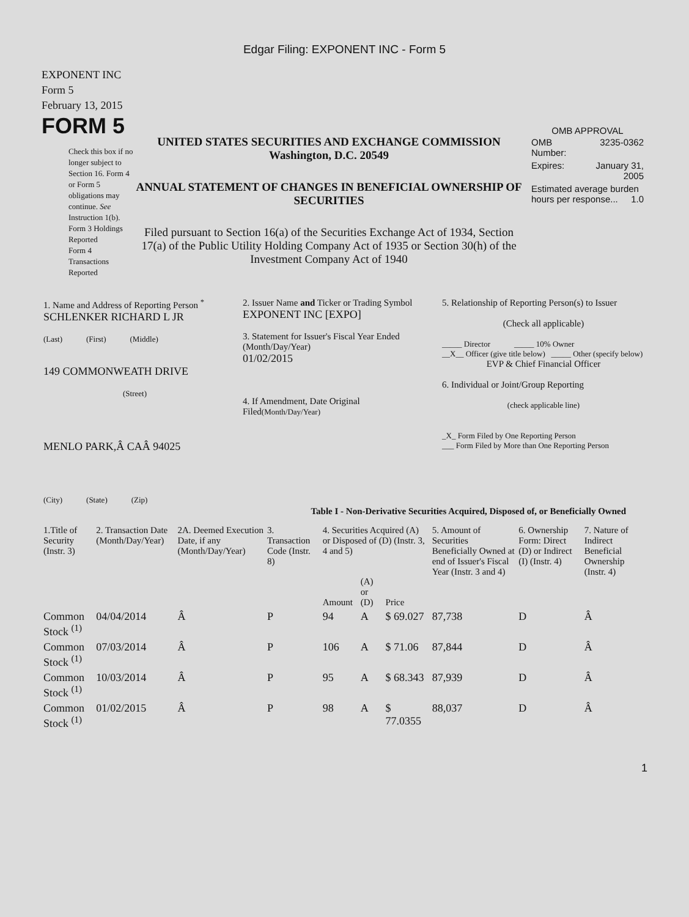Edgar Filing: EXPONENT INC - Form 5
EXPONENT INC
Form 5
February 13, 2015
FORM 5
Check this box if no longer subject to Section 16. Form 4 or Form 5 obligations may continue. See Instruction 1(b).
Form 3 Holdings Reported
Form 4 Transactions Reported
UNITED STATES SECURITIES AND EXCHANGE COMMISSION
Washington, D.C. 20549
ANNUAL STATEMENT OF CHANGES IN BENEFICIAL OWNERSHIP OF SECURITIES
Filed pursuant to Section 16(a) of the Securities Exchange Act of 1934, Section 17(a) of the Public Utility Holding Company Act of 1935 or Section 30(h) of the Investment Company Act of 1940
OMB APPROVAL
| OMB Number: | 3235-0362 |
| Expires: | January 31, 2005 |
| Estimated average burden hours per response... 1.0 | |
| 1. Name and Address of Reporting Person <sup>*</sup> SCHLENKER RICHARD L JR (Last) (First) (Middle) 149 COMMONWEATH DRIVE (Street) MENLO PARK,Â CAÂ 94025 (City) (State) (Zip) | 2. Issuer Name and Ticker or Trading Symbol EXPONENT INC [EXPO] 3. Statement for Issuer's Fiscal Year Ended (Month/Day/Year) 01/02/2015 4. If Amendment, Date Original Filed (Month/Day/Year) | 5. Relationship of Reporting Person(s) to Issuer (Check all applicable) _____ Director _____ 10% Owner __X__ Officer (give title below) _____ Other (specify below) EVP & Chief Financial Officer 6. Individual or Joint/Group Reporting (check applicable line) _X_ Form Filed by One Reporting Person ___ Form Filed by More than One Reporting Person |
Table I - Non-Derivative Securities Acquired, Disposed of, or Beneficially Owned
| 1.Title of Security (Instr. 3) | 2. Transaction Date (Month/Day/Year) | 2A. Deemed Execution Date, if any (Month/Day/Year) | 3. Transaction Code (Instr. 8) | 4. Securities Acquired (A) or Disposed of (D) (Instr. 3, 4 and 5) | | | 5. Amount of Securities Beneficially Owned at end of Issuer's Fiscal Year (Instr. 3 and 4) | 6. Ownership Form: Direct (D) or Indirect (I) (Instr. 4) | 7. Nature of Indirect Beneficial Ownership (Instr. 4) |
| --- | --- | --- | --- | --- | --- | --- | --- | --- | --- |
| | | | | Amount | (A) or (D) | Price | | | |
| Common Stock <sup>(1)</sup> | 04/04/2014 | Â | P | 94 | A | $ 69.027 | 87,738 | D | Â |
| Common Stock <sup>(1)</sup> | 07/03/2014 | Â | P | 106 | A | $ 71.06 | 87,844 | D | Â |
| Common Stock <sup>(1)</sup> | 10/03/2014 | Â | P | 95 | A | $ 68.343 | 87,939 | D | Â |
| Common Stock <sup>(1)</sup> | 01/02/2015 | Â | P | 98 | A | $ 77.0355 | 88,037 | D | Â |
1